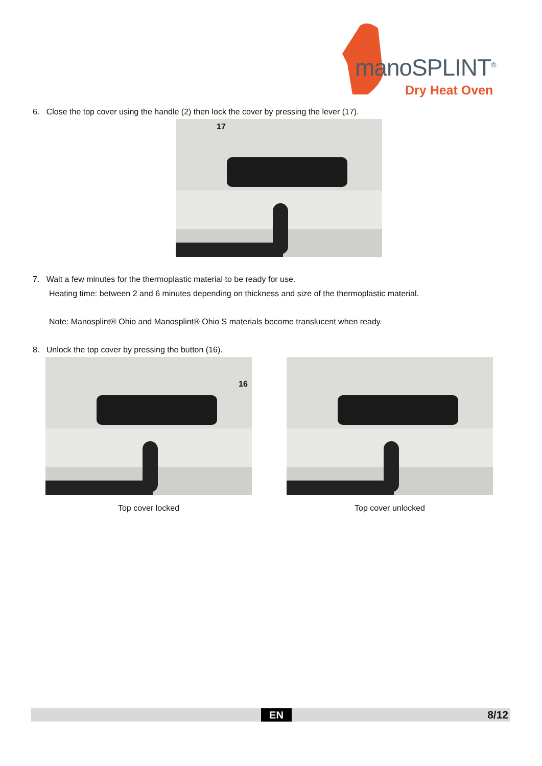manoSPLINT<sup>®</sup>
Dry Heat Oven
6. Close the top cover using the handle (2) then lock the cover by pressing the lever (17).
17
7. Wait a few minutes for the thermoplastic material to be ready for use.
Heating time: between 2 and 6 minutes depending on thickness and size of the thermoplastic material.
Note: Manosplint® Ohio and Manosplint® Ohio S materials become translucent when ready.
8. Unlock the top cover by pressing the button (16).
16
Top cover locked
Top cover unlocked
EN 8/12